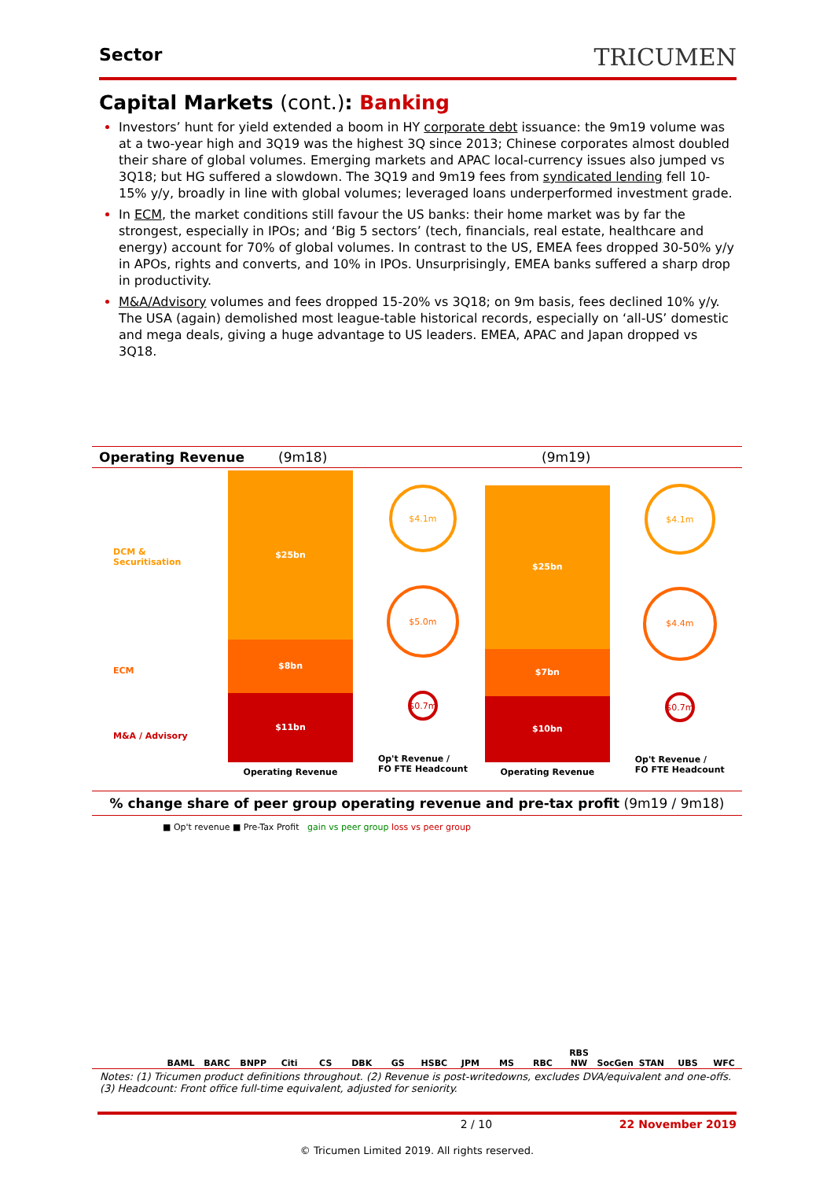Sector
TRICUMEN
Capital Markets (cont.): Banking
Investors’ hunt for yield extended a boom in HY corporate debt issuance: the 9m19 volume was at a two-year high and 3Q19 was the highest 3Q since 2013; Chinese corporates almost doubled their share of global volumes. Emerging markets and APAC local-currency issues also jumped vs 3Q18; but HG suffered a slowdown. The 3Q19 and 9m19 fees from syndicated lending fell 10-15% y/y, broadly in line with global volumes; leveraged loans underperformed investment grade.
In ECM, the market conditions still favour the US banks: their home market was by far the strongest, especially in IPOs; and ‘Big 5 sectors’ (tech, financials, real estate, healthcare and energy) account for 70% of global volumes. In contrast to the US, EMEA fees dropped 30-50% y/y in APOs, rights and converts, and 10% in IPOs. Unsurprisingly, EMEA banks suffered a sharp drop in productivity.
M&A/Advisory volumes and fees dropped 15-20% vs 3Q18; on 9m basis, fees declined 10% y/y. The USA (again) demolished most league-table historical records, especially on ‘all-US’ domestic and mega deals, giving a huge advantage to US leaders. EMEA, APAC and Japan dropped vs 3Q18.
Operating Revenue (9m18) (9m19)
DCM &
Securitisation
ECM
M&A / Advisory
$25bn
$8bn
$11bn
Operating Revenue
$4.1m
$5.0m
$0.7m
Op't Revenue /
FO FTE Headcount
$25bn
$7bn
$10bn
Operating Revenue
$4.1m
$4.4m
$0.7m
Op't Revenue /
FO FTE Headcount
% change share of peer group operating revenue and pre-tax profit (9m19 / 9m18)
■ Op't revenue ■ Pre-Tax Profit gain vs peer group loss vs peer group
BAML BARC BNPP Citi CS DBK GS HSBC JPM MS RBC RBS NW SocGen STAN UBS WFC
Notes: (1) Tricumen product definitions throughout. (2) Revenue is post-writedowns, excludes DVA/equivalent and one-offs. (3) Headcount: Front office full-time equivalent, adjusted for seniority.
2 / 10 22 November 2019
© Tricumen Limited 2019. All rights reserved.